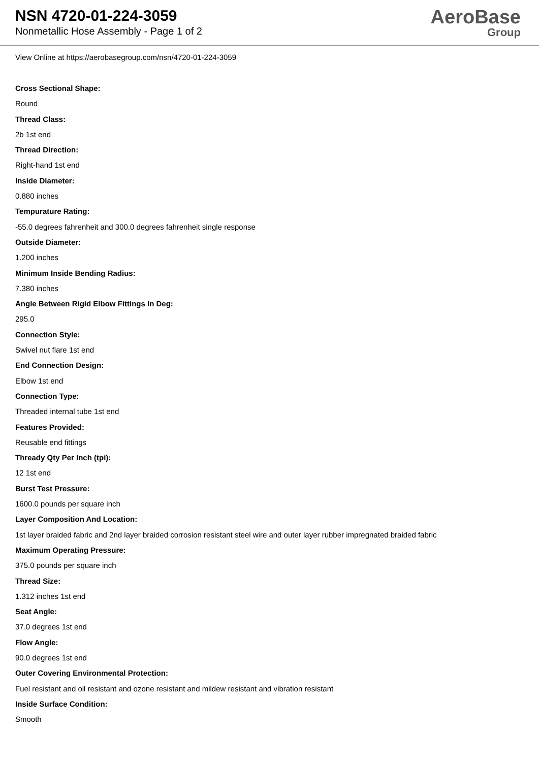NSN 4720-01-224-3059
Nonmetallic Hose Assembly - Page 1 of 2
AeroBase
Group
View Online at https://aerobasegroup.com/nsn/4720-01-224-3059
Cross Sectional Shape:
Round
Thread Class:
2b 1st end
Thread Direction:
Right-hand 1st end
Inside Diameter:
0.880 inches
Tempurature Rating:
-55.0 degrees fahrenheit and 300.0 degrees fahrenheit single response
Outside Diameter:
1.200 inches
Minimum Inside Bending Radius:
7.380 inches
Angle Between Rigid Elbow Fittings In Deg:
295.0
Connection Style:
Swivel nut flare 1st end
End Connection Design:
Elbow 1st end
Connection Type:
Threaded internal tube 1st end
Features Provided:
Reusable end fittings
Thready Qty Per Inch (tpi):
12 1st end
Burst Test Pressure:
1600.0 pounds per square inch
Layer Composition And Location:
1st layer braided fabric and 2nd layer braided corrosion resistant steel wire and outer layer rubber impregnated braided fabric
Maximum Operating Pressure:
375.0 pounds per square inch
Thread Size:
1.312 inches 1st end
Seat Angle:
37.0 degrees 1st end
Flow Angle:
90.0 degrees 1st end
Outer Covering Environmental Protection:
Fuel resistant and oil resistant and ozone resistant and mildew resistant and vibration resistant
Inside Surface Condition:
Smooth